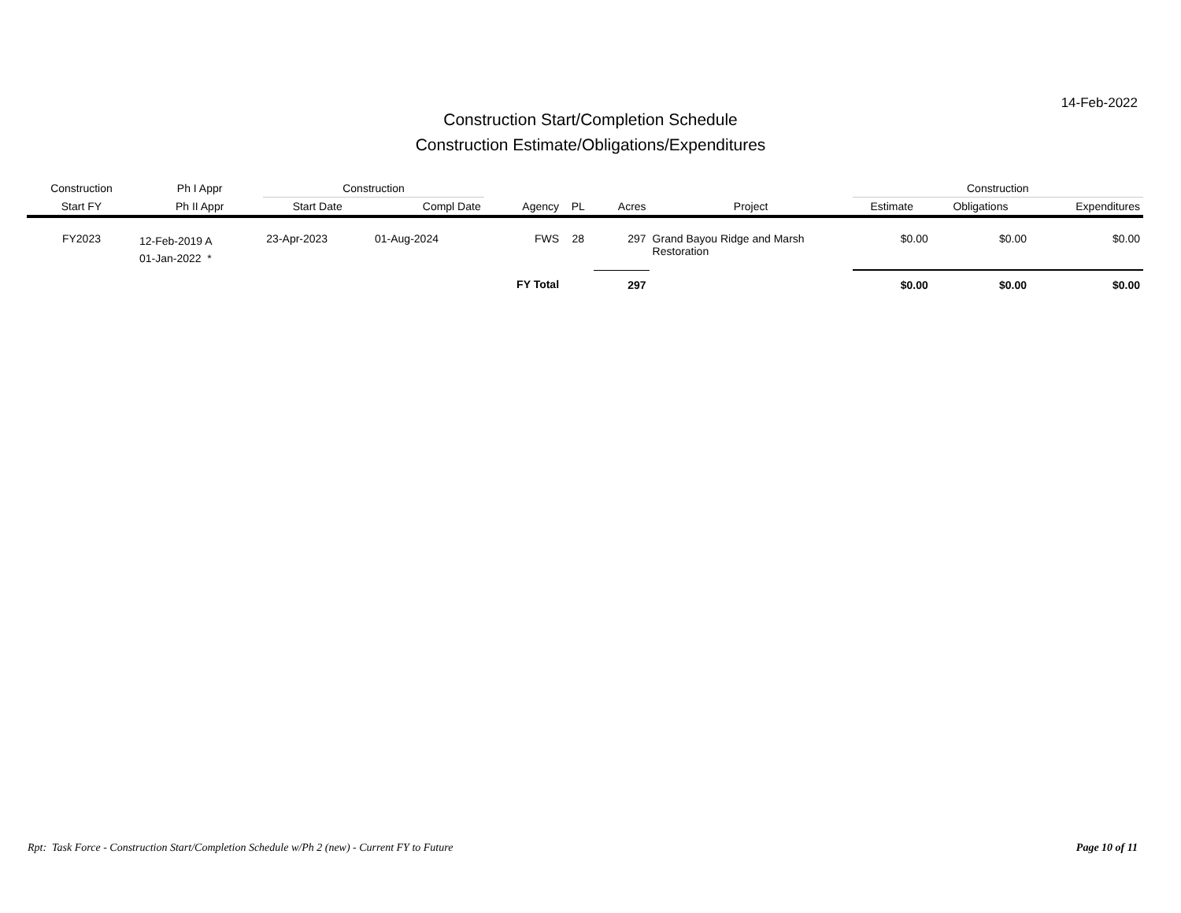14-Feb-2022
Construction Start/Completion Schedule
Construction Estimate/Obligations/Expenditures
| Construction | Ph I Appr | Construction | | | | | | Construction | | |
| --- | --- | --- | --- | --- | --- | --- | --- | --- | --- | --- |
| Start FY | Ph II Appr | Start Date | Compl Date | Agency | PL | Acres | Project | Estimate | Obligations | Expenditures |
| FY2023 | 12-Feb-2019 A 01-Jan-2022 * | 23-Apr-2023 | 01-Aug-2024 | FWS | 28 | 297 | Grand Bayou Ridge and Marsh Restoration | $0.00 | $0.00 | $0.00 |
| | | | | FY Total | | 297 | | $0.00 | $0.00 | $0.00 |
Rpt: Task Force - Construction Start/Completion Schedule w/Ph 2 (new) - Current FY to Future Page 10 of 11